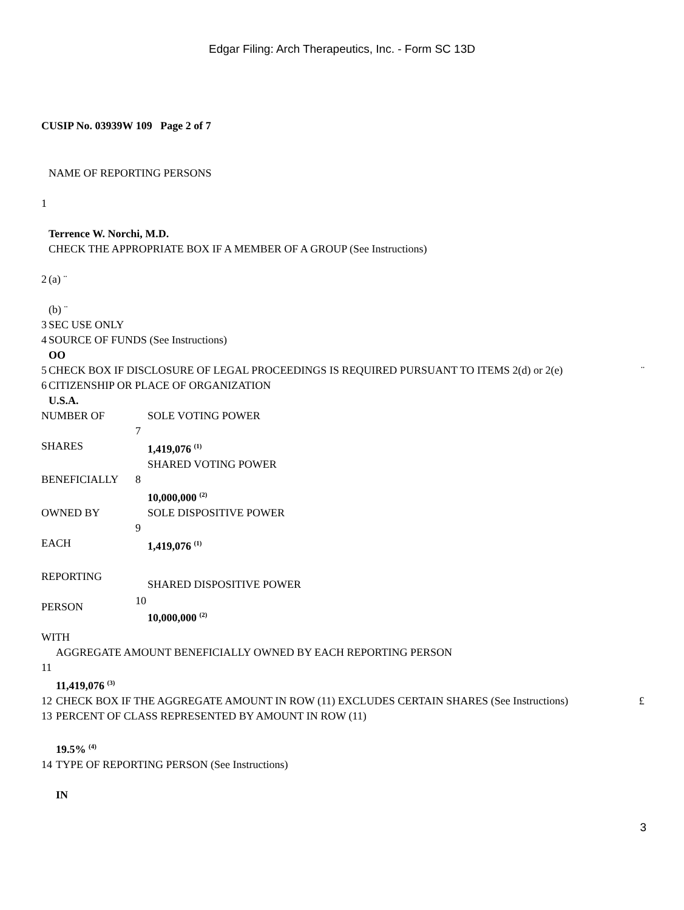Edgar Filing: Arch Therapeutics, Inc. - Form SC 13D
CUSIP No. 03939W 109 Page 2 of 7
| | NAME OF REPORTING PERSONS | |
| 1 | | |
| | Terrence W. Norchi, M.D. CHECK THE APPROPRIATE BOX IF A MEMBER OF A GROUP (See Instructions) | |
| 2 | (a) ¨ (b) ¨ | |
| 3 | SEC USE ONLY | |
| 4 | SOURCE OF FUNDS (See Instructions) OO | |
| 5 | CHECK BOX IF DISCLOSURE OF LEGAL PROCEEDINGS IS REQUIRED PURSUANT TO ITEMS 2(d) or 2(e) | ¨ |
| 6 | CITIZENSHIP OR PLACE OF ORGANIZATION U.S.A. | |
| NUMBER OF SHARES | 7 | SOLE VOTING POWER 1,419,076 <sup>(1)</sup> |
| BENEFICIALLY | 8 | SHARED VOTING POWER 10,000,000 <sup>(2)</sup> |
| OWNED BY EACH | 9 | SOLE DISPOSITIVE POWER 1,419,076 <sup>(1)</sup> |
| REPORTING PERSON WITH | 10 | SHARED DISPOSITIVE POWER 10,000,000 <sup>(2)</sup> |
| | AGGREGATE AMOUNT BENEFICIALLY OWNED BY EACH REPORTING PERSON | |
| 11 | 11,419,076 <sup>(3)</sup> | |
| 12 | CHECK BOX IF THE AGGREGATE AMOUNT IN ROW (11) EXCLUDES CERTAIN SHARES (See Instructions) | £ |
| 13 | PERCENT OF CLASS REPRESENTED BY AMOUNT IN ROW (11) 19.5% <sup>(4)</sup> | |
| 14 | TYPE OF REPORTING PERSON (See Instructions) IN | |
3